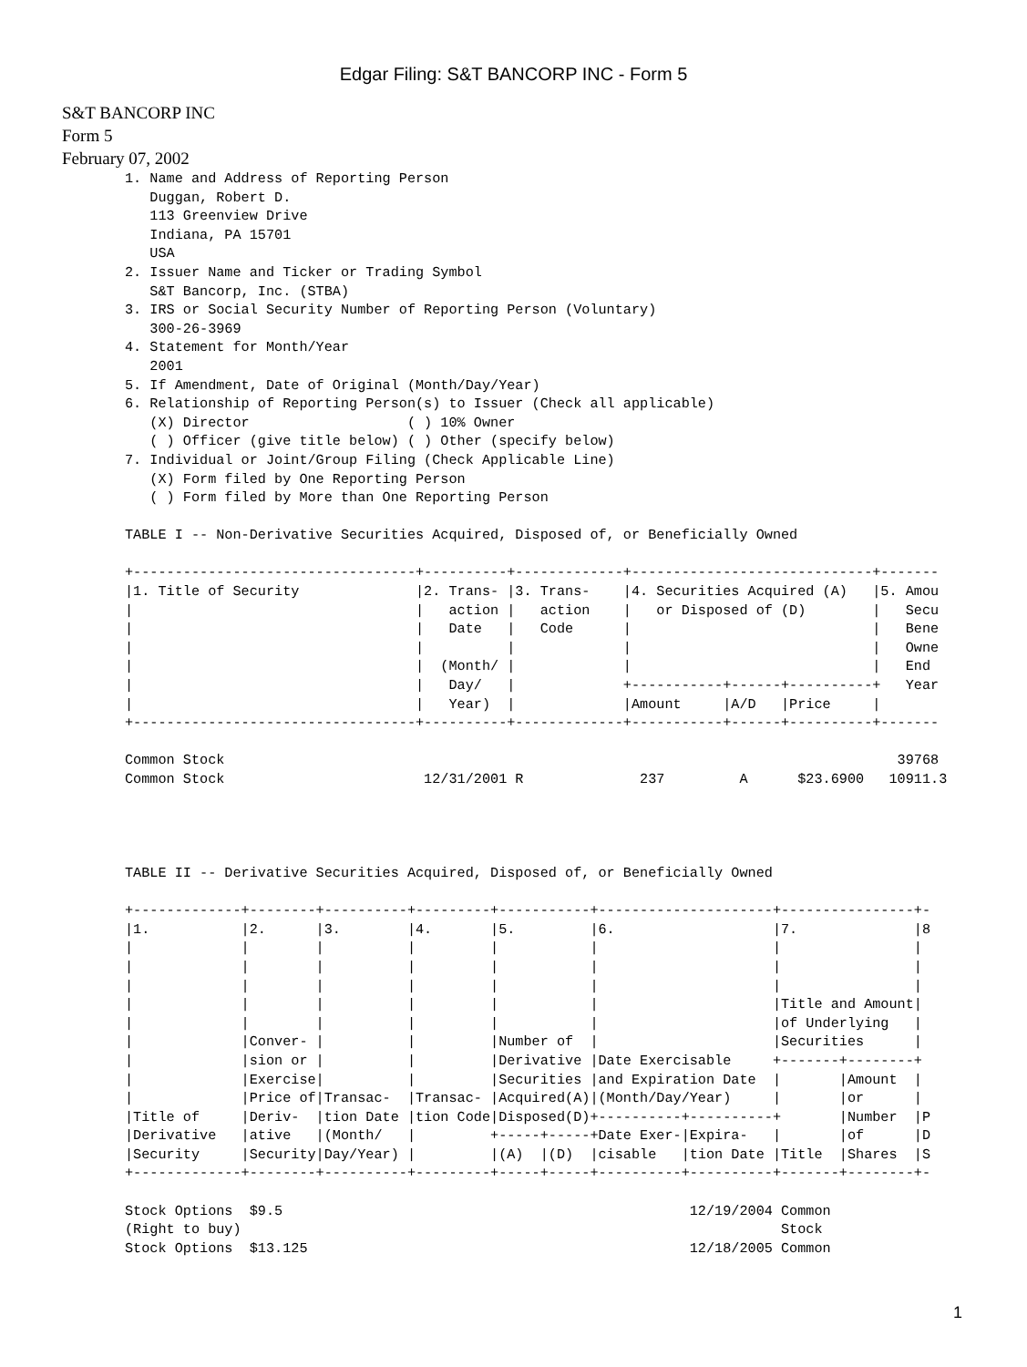Edgar Filing: S&T BANCORP INC - Form 5
S&T BANCORP INC
Form 5
February 07, 2002
1. Name and Address of Reporting Person
   Duggan, Robert D.
   113 Greenview Drive
   Indiana, PA 15701
   USA
2. Issuer Name and Ticker or Trading Symbol
   S&T Bancorp, Inc. (STBA)
3. IRS or Social Security Number of Reporting Person (Voluntary)
   300-26-3969
4. Statement for Month/Year
   2001
5. If Amendment, Date of Original (Month/Day/Year)
6. Relationship of Reporting Person(s) to Issuer (Check all applicable)
   (X) Director                   ( ) 10% Owner
   ( ) Officer (give title below) ( ) Other (specify below)
7. Individual or Joint/Group Filing (Check Applicable Line)
   (X) Form filed by One Reporting Person
   ( ) Form filed by More than One Reporting Person

TABLE I -- Non-Derivative Securities Acquired, Disposed of, or Beneficially Owned

+----------------------------------+----------+-------------+-----------------------------+-------
|1. Title of Security              |2. Trans- |3. Trans-    |4. Securities Acquired (A)   |5. Amou
|                                  |   action |   action    |   or Disposed of (D)        |   Secu
|                                  |   Date   |   Code      |                             |   Bene
|                                  |          |             |                             |   Owne
|                                  |  (Month/ |             |                             |   End
|                                  |   Day/   |             +-----------+------+----------+   Year
|                                  |   Year)  |             |Amount     |A/D   |Price     |
+----------------------------------+----------+-------------+-----------+------+----------+-------

Common Stock                                                                                 39768
Common Stock                        12/31/2001 R              237         A      $23.6900   10911.3




TABLE II -- Derivative Securities Acquired, Disposed of, or Beneficially Owned

+-------------+--------+----------+---------+-----------+---------------------+----------------+-
|1.           |2.      |3.        |4.       |5.         |6.                   |7.              |8
|             |        |          |         |           |                     |                |
|             |        |          |         |           |                     |                |
|             |        |          |         |           |                     |                |
|             |        |          |         |           |                     |Title and Amount|
|             |        |          |         |           |                     |of Underlying   |
|             |Conver- |          |         |Number of  |                     |Securities      |
|             |sion or |          |         |Derivative |Date Exercisable     +-------+--------+
|             |Exercise|          |         |Securities |and Expiration Date  |       |Amount  |
|             |Price of|Transac-  |Transac- |Acquired(A)|(Month/Day/Year)     |       |or      |
|Title of     |Deriv-  |tion Date |tion Code|Disposed(D)+----------+----------+       |Number  |P
|Derivative   |ative   |(Month/   |         +-----+-----+Date Exer-|Expira-   |       |of      |D
|Security     |Security|Day/Year) |         |(A)  |(D)  |cisable   |tion Date |Title  |Shares  |S
+-------------+--------+----------+---------+-----+-----+----------+----------+-------+--------+-

Stock Options  $9.5                                                 12/19/2004 Common
(Right to buy)                                                                 Stock
Stock Options  $13.125                                              12/18/2005 Common
1